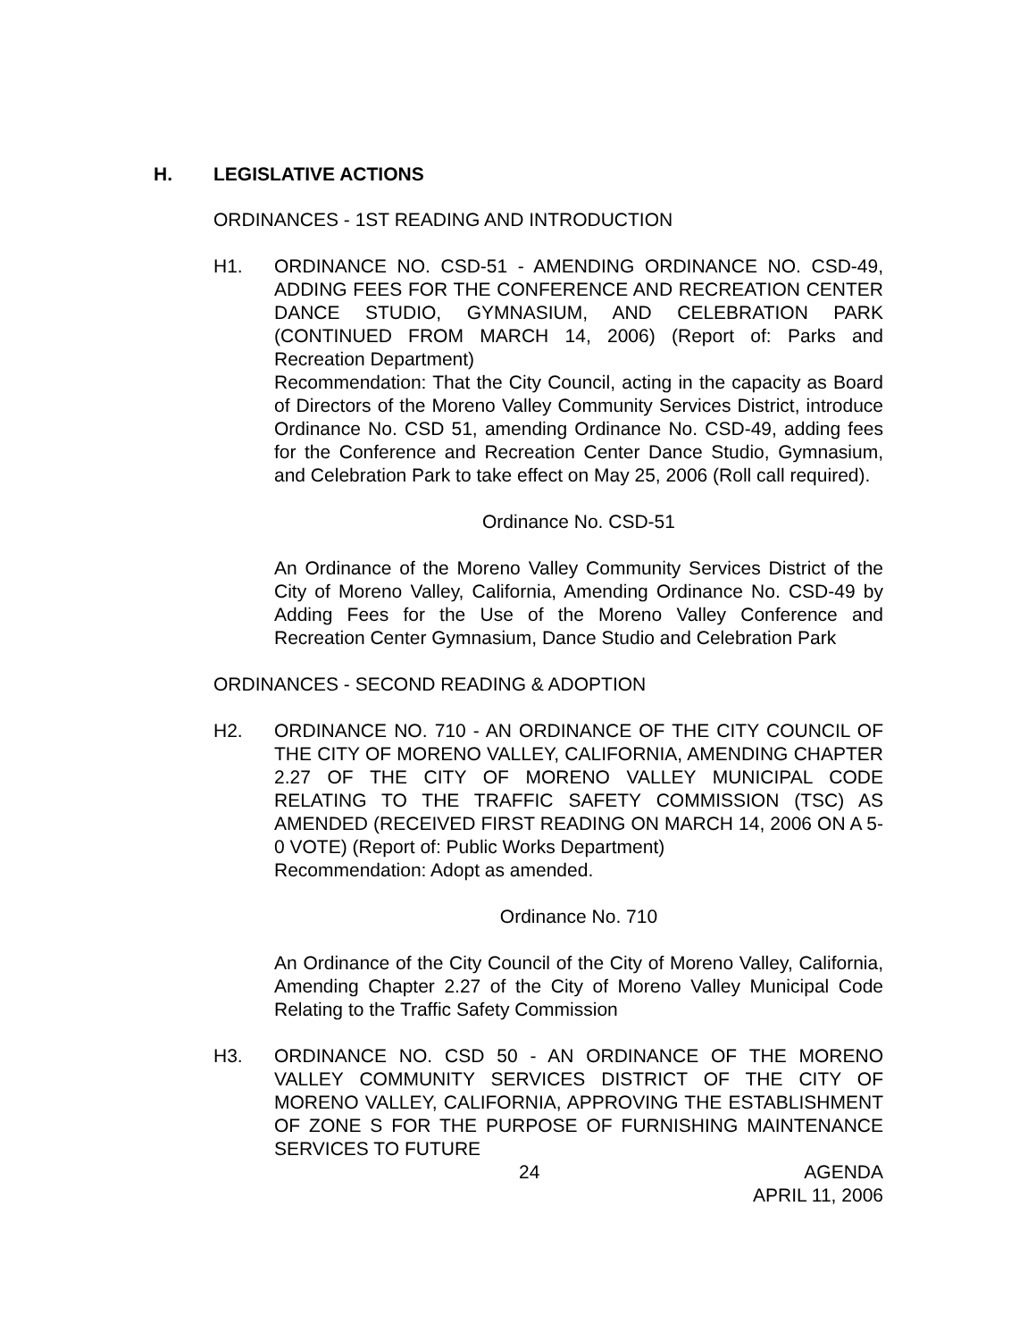H. LEGISLATIVE ACTIONS
ORDINANCES - 1ST READING AND INTRODUCTION
H1. ORDINANCE NO. CSD-51 - AMENDING ORDINANCE NO. CSD-49, ADDING FEES FOR THE CONFERENCE AND RECREATION CENTER DANCE STUDIO, GYMNASIUM, AND CELEBRATION PARK (CONTINUED FROM MARCH 14, 2006) (Report of: Parks and Recreation Department)
Recommendation: That the City Council, acting in the capacity as Board of Directors of the Moreno Valley Community Services District, introduce Ordinance No. CSD 51, amending Ordinance No. CSD-49, adding fees for the Conference and Recreation Center Dance Studio, Gymnasium, and Celebration Park to take effect on May 25, 2006 (Roll call required).
Ordinance No. CSD-51
An Ordinance of the Moreno Valley Community Services District of the City of Moreno Valley, California, Amending Ordinance No. CSD-49 by Adding Fees for the Use of the Moreno Valley Conference and Recreation Center Gymnasium, Dance Studio and Celebration Park
ORDINANCES - SECOND READING & ADOPTION
H2. ORDINANCE NO. 710 - AN ORDINANCE OF THE CITY COUNCIL OF THE CITY OF MORENO VALLEY, CALIFORNIA, AMENDING CHAPTER 2.27 OF THE CITY OF MORENO VALLEY MUNICIPAL CODE RELATING TO THE TRAFFIC SAFETY COMMISSION (TSC) AS AMENDED (RECEIVED FIRST READING ON MARCH 14, 2006 ON A 5-0 VOTE) (Report of: Public Works Department)
Recommendation: Adopt as amended.
Ordinance No. 710
An Ordinance of the City Council of the City of Moreno Valley, California, Amending Chapter 2.27 of the City of Moreno Valley Municipal Code Relating to the Traffic Safety Commission
H3. ORDINANCE NO. CSD 50 - AN ORDINANCE OF THE MORENO VALLEY COMMUNITY SERVICES DISTRICT OF THE CITY OF MORENO VALLEY, CALIFORNIA, APPROVING THE ESTABLISHMENT OF ZONE S FOR THE PURPOSE OF FURNISHING MAINTENANCE SERVICES TO FUTURE
24 AGENDA
APRIL 11, 2006